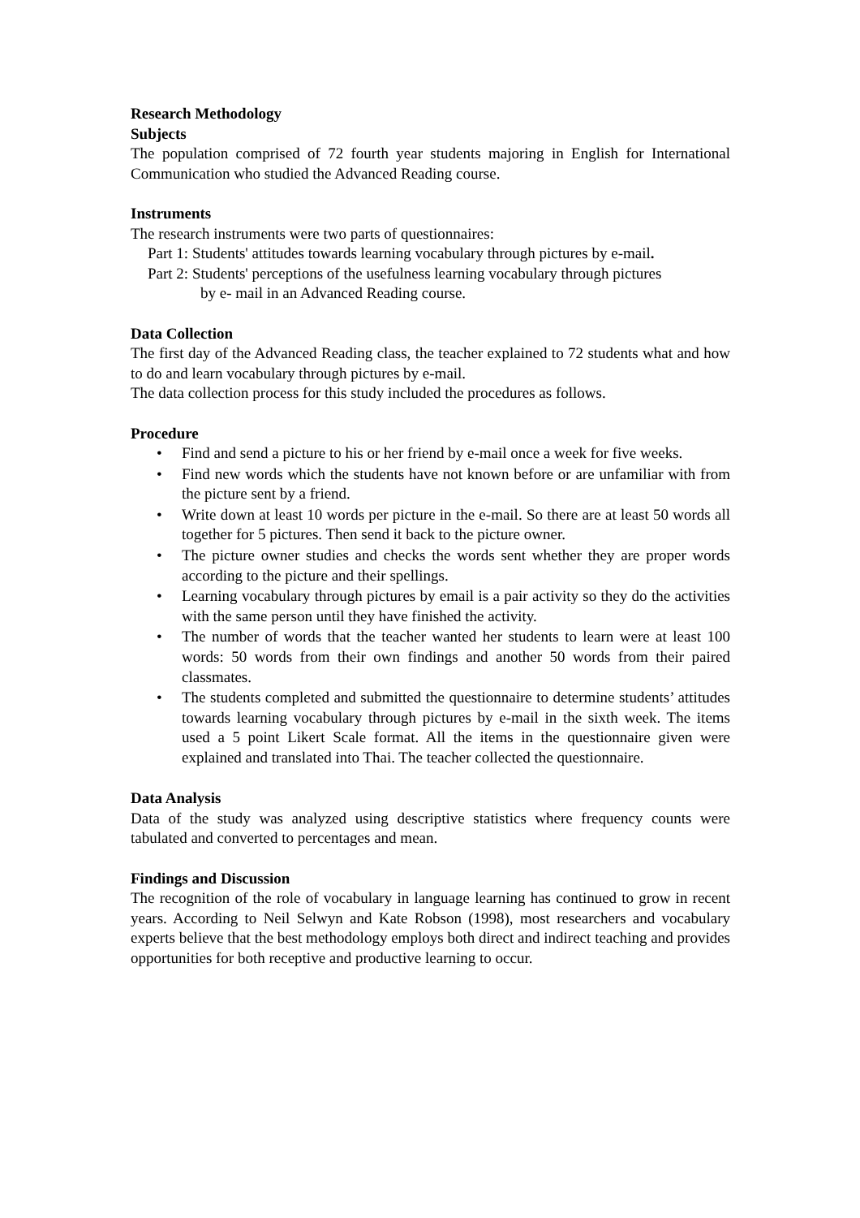Research Methodology
Subjects
The population comprised of 72 fourth year students majoring in English for International Communication who studied the Advanced Reading course.
Instruments
The research instruments were two parts of questionnaires:
Part 1: Students' attitudes towards learning vocabulary through pictures by e-mail.
Part 2: Students' perceptions of the usefulness learning vocabulary through pictures
by e- mail in an Advanced Reading course.
Data Collection
The first day of the Advanced Reading class, the teacher explained to 72 students what and how to do and learn vocabulary through pictures by e-mail.
The data collection process for this study included the procedures as follows.
Procedure
• Find and send a picture to his or her friend by e-mail once a week for five weeks.
• Find new words which the students have not known before or are unfamiliar with from the picture sent by a friend.
• Write down at least 10 words per picture in the e-mail. So there are at least 50 words all together for 5 pictures. Then send it back to the picture owner.
• The picture owner studies and checks the words sent whether they are proper words according to the picture and their spellings.
• Learning vocabulary through pictures by email is a pair activity so they do the activities with the same person until they have finished the activity.
• The number of words that the teacher wanted her students to learn were at least 100 words: 50 words from their own findings and another 50 words from their paired classmates.
• The students completed and submitted the questionnaire to determine students’ attitudes towards learning vocabulary through pictures by e-mail in the sixth week. The items used a 5 point Likert Scale format. All the items in the questionnaire given were explained and translated into Thai. The teacher collected the questionnaire.
Data Analysis
Data of the study was analyzed using descriptive statistics where frequency counts were tabulated and converted to percentages and mean.
Findings and Discussion
The recognition of the role of vocabulary in language learning has continued to grow in recent years. According to Neil Selwyn and Kate Robson (1998), most researchers and vocabulary experts believe that the best methodology employs both direct and indirect teaching and provides opportunities for both receptive and productive learning to occur.